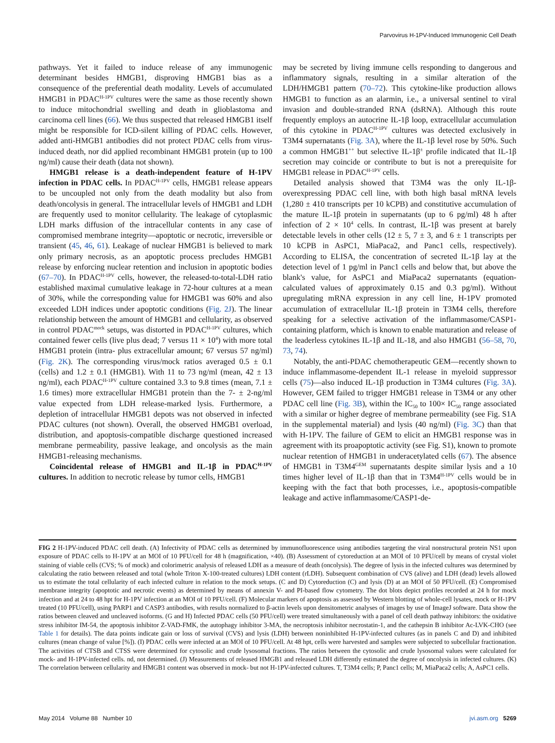Parvovirus H-1PV-Induced Immunogenic Cell Death
pathways. Yet it failed to induce release of any immunogenic determinant besides HMGB1, disproving HMGB1 bias as a consequence of the preferential death modality. Levels of accumulated HMGB1 in PDAC<sup>H-1PV</sup> cultures were the same as those recently shown to induce mitochondrial swelling and death in glioblastoma and carcinoma cell lines (66). We thus suspected that released HMGB1 itself might be responsible for ICD-silent killing of PDAC cells. However, added anti-HMGB1 antibodies did not protect PDAC cells from virus-induced death, nor did applied recombinant HMGB1 protein (up to 100 ng/ml) cause their death (data not shown).
HMGB1 release is a death-independent feature of H-1PV infection in PDAC cells. In PDAC<sup>H-1PV</sup> cells, HMGB1 release appears to be uncoupled not only from the death modality but also from death/oncolysis in general. The intracellular levels of HMGB1 and LDH are frequently used to monitor cellularity. The leakage of cytoplasmic LDH marks diffusion of the intracellular contents in any case of compromised membrane integrity—apoptotic or necrotic, irreversible or transient (45, 46, 61). Leakage of nuclear HMGB1 is believed to mark only primary necrosis, as an apoptotic process precludes HMGB1 release by enforcing nuclear retention and inclusion in apoptotic bodies (67–70). In PDAC<sup>H-1PV</sup> cells, however, the released-to-total-LDH ratio established maximal cumulative leakage in 72-hour cultures at a mean of 30%, while the corresponding value for HMGB1 was 60% and also exceeded LDH indices under apoptotic conditions (Fig. 2J). The linear relationship between the amount of HMGB1 and cellularity, as observed in control PDAC<sup>mock</sup> setups, was distorted in PDAC<sup>H-1PV</sup> cultures, which contained fewer cells (live plus dead; 7 versus 11 × 10<sup>4</sup>) with more total HMGB1 protein (intra- plus extracellular amount; 67 versus 57 ng/ml) (Fig. 2K). The corresponding virus/mock ratios averaged 0.5 ± 0.1 (cells) and 1.2 ± 0.1 (HMGB1). With 11 to 73 ng/ml (mean, 42 ± 13 ng/ml), each PDAC<sup>H-1PV</sup> culture contained 3.3 to 9.8 times (mean, 7.1 ± 1.6 times) more extracellular HMGB1 protein than the 7- ± 2-ng/ml value expected from LDH release-marked lysis. Furthermore, a depletion of intracellular HMGB1 depots was not observed in infected PDAC cultures (not shown). Overall, the observed HMGB1 overload, distribution, and apoptosis-compatible discharge questioned increased membrane permeability, passive leakage, and oncolysis as the main HMGB1-releasing mechanisms.
Coincidental release of HMGB1 and IL-1β in PDAC<sup>H-1PV</sup> cultures. In addition to necrotic release by tumor cells, HMGB1
may be secreted by living immune cells responding to dangerous and inflammatory signals, resulting in a similar alteration of the LDH/HMGB1 pattern (70–72). This cytokine-like production allows HMGB1 to function as an alarmin, i.e., a universal sentinel to viral invasion and double-stranded RNA (dsRNA). Although this route frequently employs an autocrine IL-1β loop, extracellular accumulation of this cytokine in PDAC<sup>H-1PV</sup> cultures was detected exclusively in T3M4 supernatants (Fig. 3A), where the IL-1β level rose by 50%. Such a common HMGB1<sup>++</sup> but selective IL-1β<sup>±</sup> profile indicated that IL-1β secretion may coincide or contribute to but is not a prerequisite for HMGB1 release in PDAC<sup>H-1PV</sup> cells.
Detailed analysis showed that T3M4 was the only IL-1β-overexpressing PDAC cell line, with both high basal mRNA levels (1,280 ± 410 transcripts per 10 kCPB) and constitutive accumulation of the mature IL-1β protein in supernatants (up to 6 pg/ml) 48 h after infection of 2 × 10<sup>4</sup> cells. In contrast, IL-1β was present at barely detectable levels in other cells (12 ± 5, 7 ± 3, and 6 ± 1 transcripts per 10 kCPB in AsPC1, MiaPaca2, and Panc1 cells, respectively). According to ELISA, the concentration of secreted IL-1β lay at the detection level of 1 pg/ml in Panc1 cells and below that, but above the blank's value, for AsPC1 and MiaPaca2 supernatants (equation-calculated values of approximately 0.15 and 0.3 pg/ml). Without upregulating mRNA expression in any cell line, H-1PV promoted accumulation of extracellular IL-1β protein in T3M4 cells, therefore speaking for a selective activation of the inflammasome/CASP1-containing platform, which is known to enable maturation and release of the leaderless cytokines IL-1β and IL-18, and also HMGB1 (56–58, 70, 73, 74).
Notably, the anti-PDAC chemotherapeutic GEM—recently shown to induce inflammasome-dependent IL-1 release in myeloid suppressor cells (75)—also induced IL-1β production in T3M4 cultures (Fig. 3A). However, GEM failed to trigger HMGB1 release in T3M4 or any other PDAC cell line (Fig. 3B), within the IC<sub>50</sub> to 100× IC<sub>50</sub> range associated with a similar or higher degree of membrane permeability (see Fig. S1A in the supplemental material) and lysis (40 ng/ml) (Fig. 3C) than that with H-1PV. The failure of GEM to elicit an HMGB1 response was in agreement with its proapoptotic activity (see Fig. S1), known to promote nuclear retention of HMGB1 in underacetylated cells (67). The absence of HMGB1 in T3M4<sup>GEM</sup> supernatants despite similar lysis and a 10 times higher level of IL-1β than that in T3M4<sup>H-1PV</sup> cells would be in keeping with the fact that both processes, i.e., apoptosis-compatible leakage and active inflammasome/CASP1-de-
FIG 2 H-1PV-induced PDAC cell death. (A) Infectivity of PDAC cells as determined by immunofluorescence using antibodies targeting the viral nonstructural protein NS1 upon exposure of PDAC cells to H-1PV at an MOI of 10 PFU/cell for 48 h (magnification, ×40). (B) Assessment of cytoreduction at an MOI of 10 PFU/cell by means of crystal violet staining of viable cells (CVS; % of mock) and colorimetric analysis of released LDH as a measure of death (oncolysis). The degree of lysis in the infected cultures was determined by calculating the ratio between released and total (whole Triton X-100-treated cultures) LDH content (rLDH). Subsequent combination of CVS (alive) and LDH (dead) levels allowed us to estimate the total cellularity of each infected culture in relation to the mock setups. (C and D) Cytoreduction (C) and lysis (D) at an MOI of 50 PFU/cell. (E) Compromised membrane integrity (apoptotic and necrotic events) as determined by means of annexin V- and PI-based flow cytometry. The dot blots depict profiles recorded at 24 h for mock infection and at 24 to 48 hpt for H-1PV infection at an MOI of 10 PFU/cell. (F) Molecular markers of apoptosis as assessed by Western blotting of whole-cell lysates, mock or H-1PV treated (10 PFU/cell), using PARP1 and CASP3 antibodies, with results normalized to β-actin levels upon densitometric analyses of images by use of ImageJ software. Data show the ratios between cleaved and uncleaved isoforms. (G and H) Infected PDAC cells (50 PFU/cell) were treated simultaneously with a panel of cell death pathway inhibitors: the oxidative stress inhibitor IM-54, the apoptosis inhibitor Z-VAD-FMK, the autophagy inhibitor 3-MA, the necroptosis inhibitor necrostatin-1, and the cathepsin B inhibitor Ac-LVK-CHO (see Table 1 for details). The data points indicate gain or loss of survival (CVS) and lysis (LDH) between noninhibited H-1PV-infected cultures (as in panels C and D) and inhibited cultures (mean change of value [%]). (I) PDAC cells were infected at an MOI of 10 PFU/cell. At 48 hpt, cells were harvested and samples were subjected to subcellular fractionation. The activities of CTSB and CTSS were determined for cytosolic and crude lysosomal fractions. The ratios between the cytosolic and crude lysosomal values were calculated for mock- and H-1PV-infected cells. nd, not determined. (J) Measurements of released HMGB1 and released LDH differently estimated the degree of oncolysis in infected cultures. (K) The correlation between cellularity and HMGB1 content was observed in mock- but not H-1PV-infected cultures. T, T3M4 cells; P, Panc1 cells; M, MiaPaca2 cells; A, AsPC1 cells.
May 2014 Volume 88 Number 10 jvi.asm.org 5269